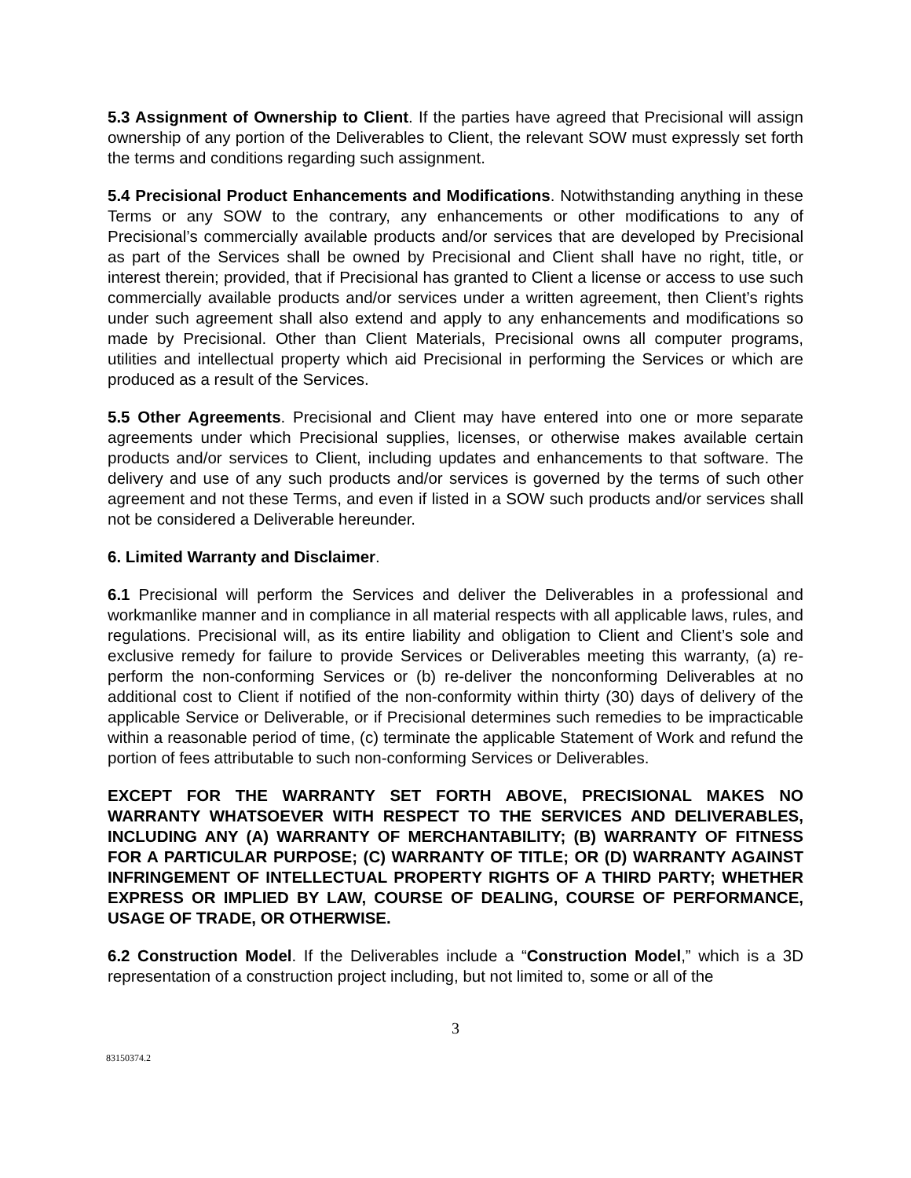5.3 Assignment of Ownership to Client. If the parties have agreed that Precisional will assign ownership of any portion of the Deliverables to Client, the relevant SOW must expressly set forth the terms and conditions regarding such assignment.
5.4 Precisional Product Enhancements and Modifications. Notwithstanding anything in these Terms or any SOW to the contrary, any enhancements or other modifications to any of Precisional’s commercially available products and/or services that are developed by Precisional as part of the Services shall be owned by Precisional and Client shall have no right, title, or interest therein; provided, that if Precisional has granted to Client a license or access to use such commercially available products and/or services under a written agreement, then Client’s rights under such agreement shall also extend and apply to any enhancements and modifications so made by Precisional. Other than Client Materials, Precisional owns all computer programs, utilities and intellectual property which aid Precisional in performing the Services or which are produced as a result of the Services.
5.5 Other Agreements. Precisional and Client may have entered into one or more separate agreements under which Precisional supplies, licenses, or otherwise makes available certain products and/or services to Client, including updates and enhancements to that software. The delivery and use of any such products and/or services is governed by the terms of such other agreement and not these Terms, and even if listed in a SOW such products and/or services shall not be considered a Deliverable hereunder.
6. Limited Warranty and Disclaimer.
6.1 Precisional will perform the Services and deliver the Deliverables in a professional and workmanlike manner and in compliance in all material respects with all applicable laws, rules, and regulations. Precisional will, as its entire liability and obligation to Client and Client’s sole and exclusive remedy for failure to provide Services or Deliverables meeting this warranty, (a) re-perform the non-conforming Services or (b) re-deliver the nonconforming Deliverables at no additional cost to Client if notified of the non-conformity within thirty (30) days of delivery of the applicable Service or Deliverable, or if Precisional determines such remedies to be impracticable within a reasonable period of time, (c) terminate the applicable Statement of Work and refund the portion of fees attributable to such non-conforming Services or Deliverables.
EXCEPT FOR THE WARRANTY SET FORTH ABOVE, PRECISIONAL MAKES NO WARRANTY WHATSOEVER WITH RESPECT TO THE SERVICES AND DELIVERABLES, INCLUDING ANY (A) WARRANTY OF MERCHANTABILITY; (B) WARRANTY OF FITNESS FOR A PARTICULAR PURPOSE; (C) WARRANTY OF TITLE; OR (D) WARRANTY AGAINST INFRINGEMENT OF INTELLECTUAL PROPERTY RIGHTS OF A THIRD PARTY; WHETHER EXPRESS OR IMPLIED BY LAW, COURSE OF DEALING, COURSE OF PERFORMANCE, USAGE OF TRADE, OR OTHERWISE.
6.2 Construction Model. If the Deliverables include a “Construction Model,” which is a 3D representation of a construction project including, but not limited to, some or all of the
3
83150374.2